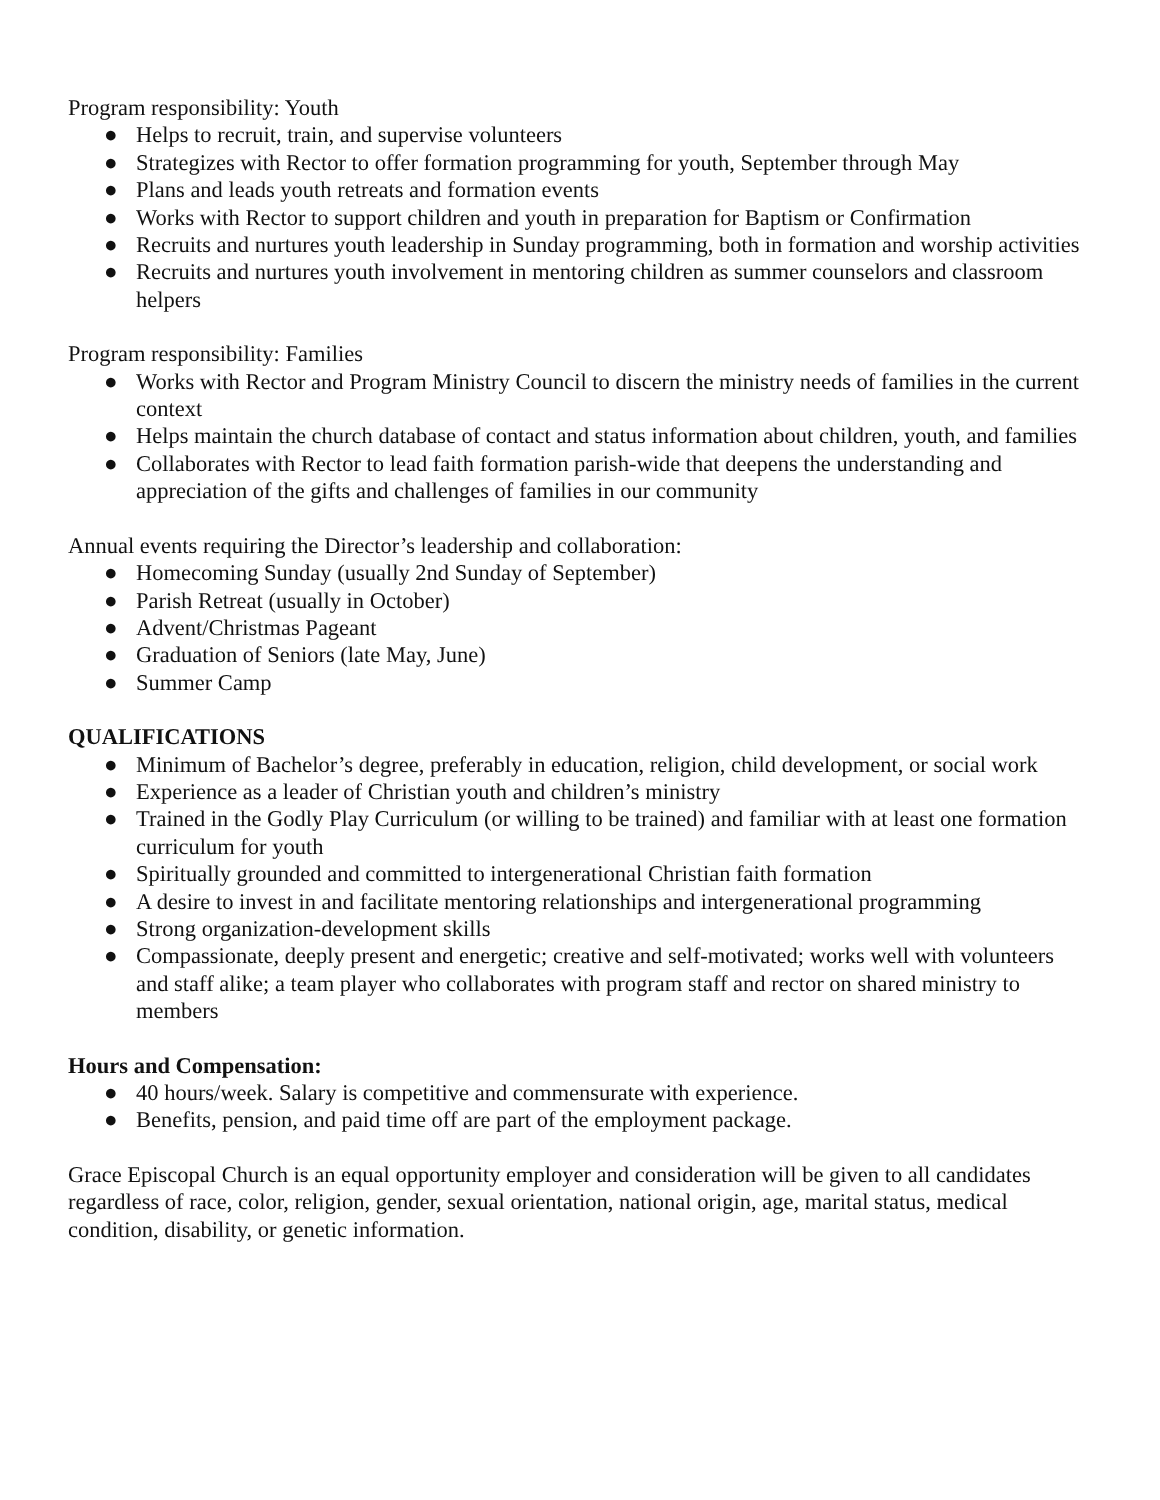Program responsibility: Youth
● Helps to recruit, train, and supervise volunteers
● Strategizes with Rector to offer formation programming for youth, September through May
● Plans and leads youth retreats and formation events
● Works with Rector to support children and youth in preparation for Baptism or Confirmation
● Recruits and nurtures youth leadership in Sunday programming, both in formation and worship activities
● Recruits and nurtures youth involvement in mentoring children as summer counselors and classroom helpers
Program responsibility: Families
● Works with Rector and Program Ministry Council to discern the ministry needs of families in the current context
● Helps maintain the church database of contact and status information about children, youth, and families
● Collaborates with Rector to lead faith formation parish-wide that deepens the understanding and appreciation of the gifts and challenges of families in our community
Annual events requiring the Director’s leadership and collaboration:
● Homecoming Sunday (usually 2nd Sunday of September)
● Parish Retreat (usually in October)
● Advent/Christmas Pageant
● Graduation of Seniors (late May, June)
● Summer Camp
QUALIFICATIONS
● Minimum of Bachelor’s degree, preferably in education, religion, child development, or social work
● Experience as a leader of Christian youth and children’s ministry
● Trained in the Godly Play Curriculum (or willing to be trained) and familiar with at least one formation curriculum for youth
● Spiritually grounded and committed to intergenerational Christian faith formation
● A desire to invest in and facilitate mentoring relationships and intergenerational programming
● Strong organization-development skills
● Compassionate, deeply present and energetic; creative and self-motivated; works well with volunteers and staff alike; a team player who collaborates with program staff and rector on shared ministry to members
Hours and Compensation:
● 40 hours/week. Salary is competitive and commensurate with experience.
● Benefits, pension, and paid time off are part of the employment package.
Grace Episcopal Church is an equal opportunity employer and consideration will be given to all candidates regardless of race, color, religion, gender, sexual orientation, national origin, age, marital status, medical condition, disability, or genetic information.